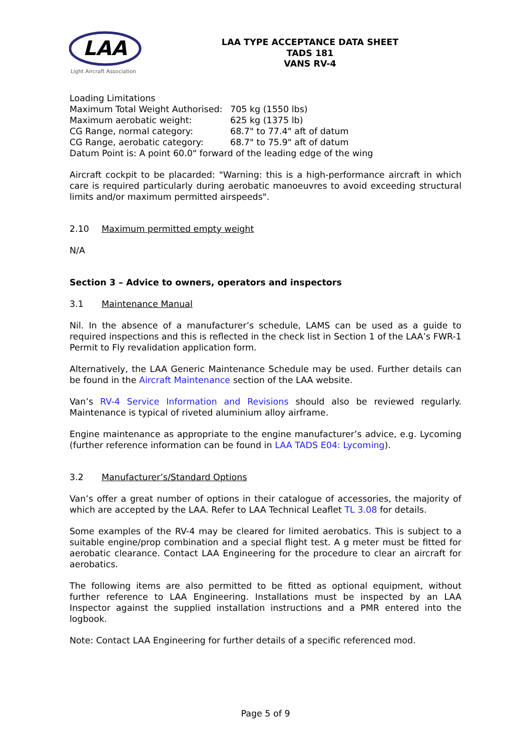LAA
Light Aircraft Association
LAA TYPE ACCEPTANCE DATA SHEET
TADS 181
VANS RV-4
Loading Limitations
Maximum Total Weight Authorised: 705 kg (1550 lbs)
Maximum aerobatic weight: 625 kg (1375 lb)
CG Range, normal category: 68.7" to 77.4" aft of datum
CG Range, aerobatic category: 68.7" to 75.9" aft of datum
Datum Point is: A point 60.0" forward of the leading edge of the wing
Aircraft cockpit to be placarded: "Warning: this is a high-performance aircraft in which care is required particularly during aerobatic manoeuvres to avoid exceeding structural limits and/or maximum permitted airspeeds".
2.10 Maximum permitted empty weight
N/A
Section 3 – Advice to owners, operators and inspectors
3.1 Maintenance Manual
Nil. In the absence of a manufacturer’s schedule, LAMS can be used as a guide to required inspections and this is reflected in the check list in Section 1 of the LAA’s FWR-1 Permit to Fly revalidation application form.
Alternatively, the LAA Generic Maintenance Schedule may be used. Further details can be found in the Aircraft Maintenance section of the LAA website.
Van’s RV-4 Service Information and Revisions should also be reviewed regularly. Maintenance is typical of riveted aluminium alloy airframe.
Engine maintenance as appropriate to the engine manufacturer’s advice, e.g. Lycoming (further reference information can be found in LAA TADS E04: Lycoming).
3.2 Manufacturer’s/Standard Options
Van’s offer a great number of options in their catalogue of accessories, the majority of which are accepted by the LAA. Refer to LAA Technical Leaflet TL 3.08 for details.
Some examples of the RV-4 may be cleared for limited aerobatics. This is subject to a suitable engine/prop combination and a special flight test. A g meter must be fitted for aerobatic clearance. Contact LAA Engineering for the procedure to clear an aircraft for aerobatics.
The following items are also permitted to be fitted as optional equipment, without further reference to LAA Engineering. Installations must be inspected by an LAA Inspector against the supplied installation instructions and a PMR entered into the logbook.
Note: Contact LAA Engineering for further details of a specific referenced mod.
Page 5 of 9